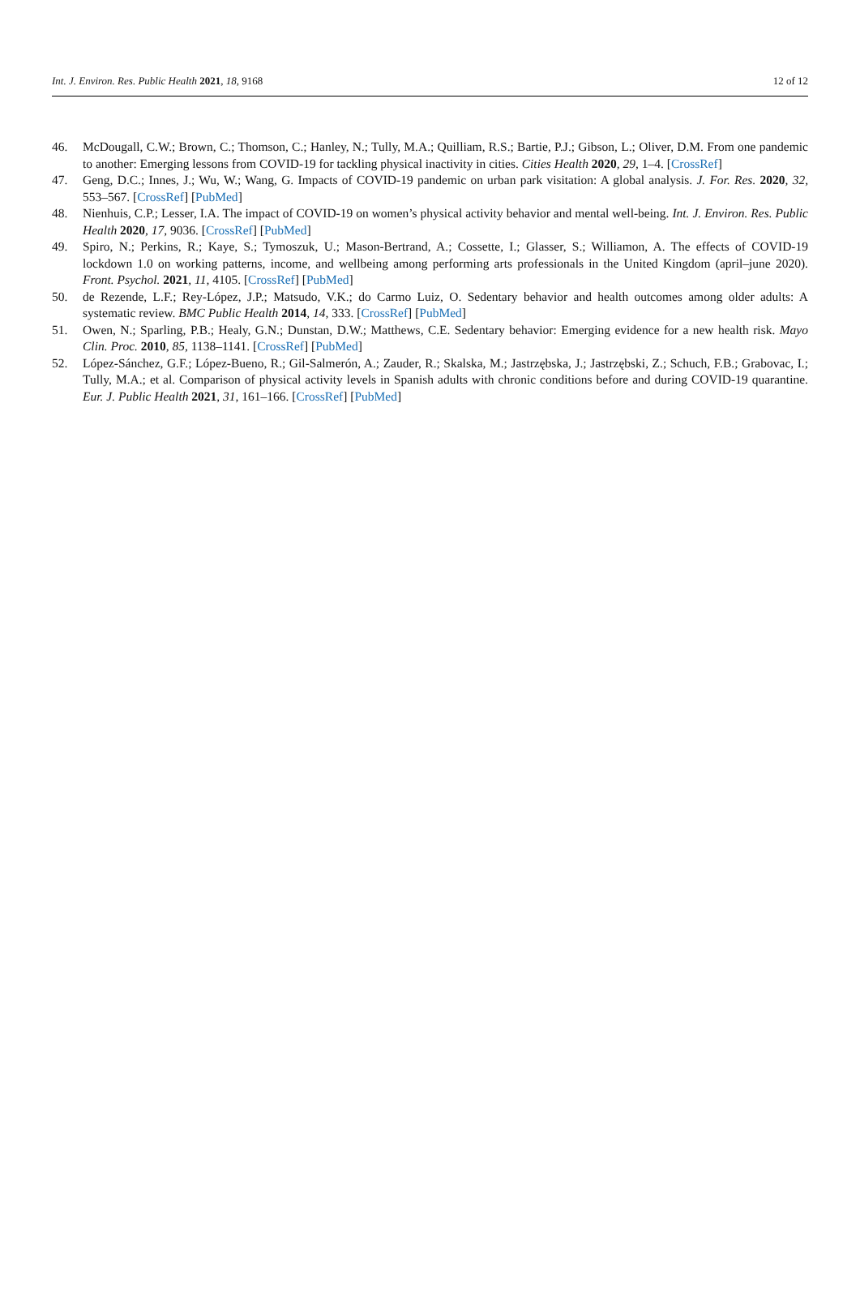Int. J. Environ. Res. Public Health 2021, 18, 9168 12 of 12
46. McDougall, C.W.; Brown, C.; Thomson, C.; Hanley, N.; Tully, M.A.; Quilliam, R.S.; Bartie, P.J.; Gibson, L.; Oliver, D.M. From one pandemic to another: Emerging lessons from COVID-19 for tackling physical inactivity in cities. Cities Health 2020, 29, 1–4. [CrossRef]
47. Geng, D.C.; Innes, J.; Wu, W.; Wang, G. Impacts of COVID-19 pandemic on urban park visitation: A global analysis. J. For. Res. 2020, 32, 553–567. [CrossRef] [PubMed]
48. Nienhuis, C.P.; Lesser, I.A. The impact of COVID-19 on women’s physical activity behavior and mental well-being. Int. J. Environ. Res. Public Health 2020, 17, 9036. [CrossRef] [PubMed]
49. Spiro, N.; Perkins, R.; Kaye, S.; Tymoszuk, U.; Mason-Bertrand, A.; Cossette, I.; Glasser, S.; Williamon, A. The effects of COVID-19 lockdown 1.0 on working patterns, income, and wellbeing among performing arts professionals in the United Kingdom (april–june 2020). Front. Psychol. 2021, 11, 4105. [CrossRef] [PubMed]
50. de Rezende, L.F.; Rey-López, J.P.; Matsudo, V.K.; do Carmo Luiz, O. Sedentary behavior and health outcomes among older adults: A systematic review. BMC Public Health 2014, 14, 333. [CrossRef] [PubMed]
51. Owen, N.; Sparling, P.B.; Healy, G.N.; Dunstan, D.W.; Matthews, C.E. Sedentary behavior: Emerging evidence for a new health risk. Mayo Clin. Proc. 2010, 85, 1138–1141. [CrossRef] [PubMed]
52. López-Sánchez, G.F.; López-Bueno, R.; Gil-Salmerón, A.; Zauder, R.; Skalska, M.; Jastrzębska, J.; Jastrzębski, Z.; Schuch, F.B.; Grabovac, I.; Tully, M.A.; et al. Comparison of physical activity levels in Spanish adults with chronic conditions before and during COVID-19 quarantine. Eur. J. Public Health 2021, 31, 161–166. [CrossRef] [PubMed]